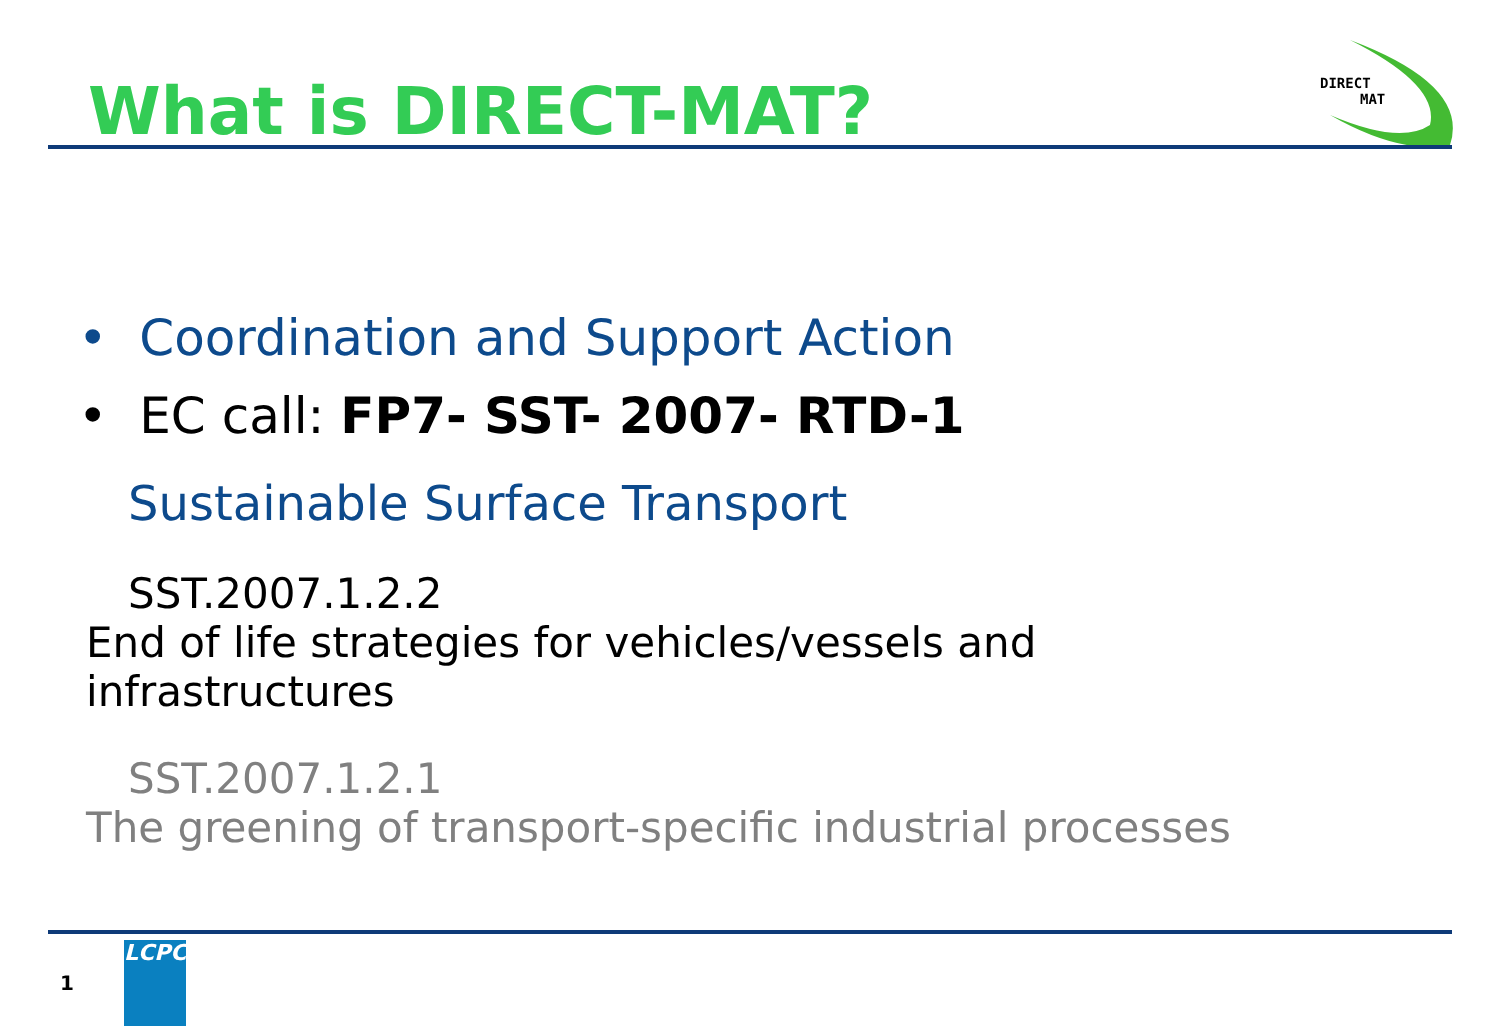What is DIRECT-MAT?
DIRECT
MAT
• Coordination and Support Action
• EC call: FP7- SST- 2007- RTD-1
Sustainable Surface Transport
SST.2007.1.2.2
End of life strategies for vehicles/vessels and
infrastructures
SST.2007.1.2.1
The greening of transport-specific industrial processes
1
LCPC